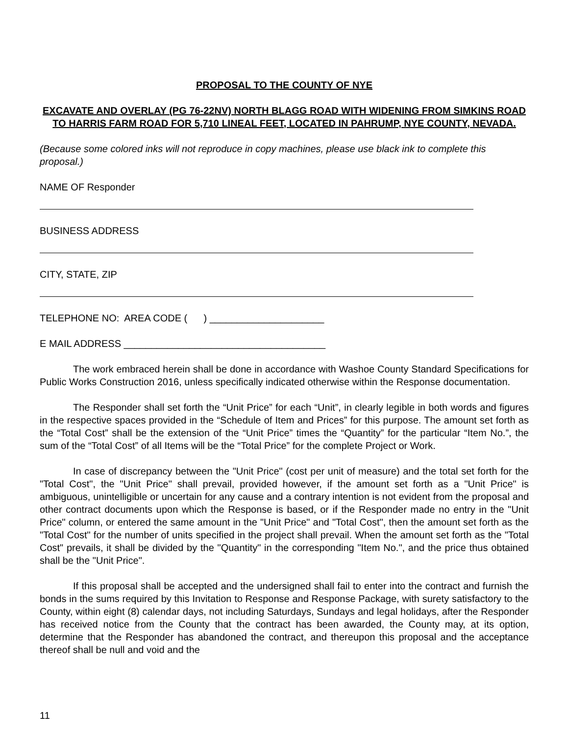PROPOSAL TO THE COUNTY OF NYE
EXCAVATE AND OVERLAY (PG 76-22NV) NORTH BLAGG ROAD WITH WIDENING FROM SIMKINS ROAD TO HARRIS FARM ROAD FOR 5,710 LINEAL FEET, LOCATED IN PAHRUMP, NYE COUNTY, NEVADA.
(Because some colored inks will not reproduce in copy machines, please use black ink to complete this proposal.)
NAME OF Responder
BUSINESS ADDRESS
CITY, STATE, ZIP
TELEPHONE NO: AREA CODE ( ) _____________________
E MAIL ADDRESS _____________________________________
The work embraced herein shall be done in accordance with Washoe County Standard Specifications for Public Works Construction 2016, unless specifically indicated otherwise within the Response documentation.
The Responder shall set forth the “Unit Price” for each “Unit”, in clearly legible in both words and figures in the respective spaces provided in the “Schedule of Item and Prices” for this purpose. The amount set forth as the “Total Cost” shall be the extension of the “Unit Price” times the “Quantity” for the particular “Item No.”, the sum of the “Total Cost” of all Items will be the “Total Price” for the complete Project or Work.
In case of discrepancy between the "Unit Price" (cost per unit of measure) and the total set forth for the "Total Cost", the "Unit Price" shall prevail, provided however, if the amount set forth as a "Unit Price" is ambiguous, unintelligible or uncertain for any cause and a contrary intention is not evident from the proposal and other contract documents upon which the Response is based, or if the Responder made no entry in the "Unit Price" column, or entered the same amount in the "Unit Price" and "Total Cost", then the amount set forth as the "Total Cost" for the number of units specified in the project shall prevail. When the amount set forth as the "Total Cost" prevails, it shall be divided by the "Quantity" in the corresponding "Item No.", and the price thus obtained shall be the "Unit Price".
If this proposal shall be accepted and the undersigned shall fail to enter into the contract and furnish the bonds in the sums required by this Invitation to Response and Response Package, with surety satisfactory to the County, within eight (8) calendar days, not including Saturdays, Sundays and legal holidays, after the Responder has received notice from the County that the contract has been awarded, the County may, at its option, determine that the Responder has abandoned the contract, and thereupon this proposal and the acceptance thereof shall be null and void and the
11